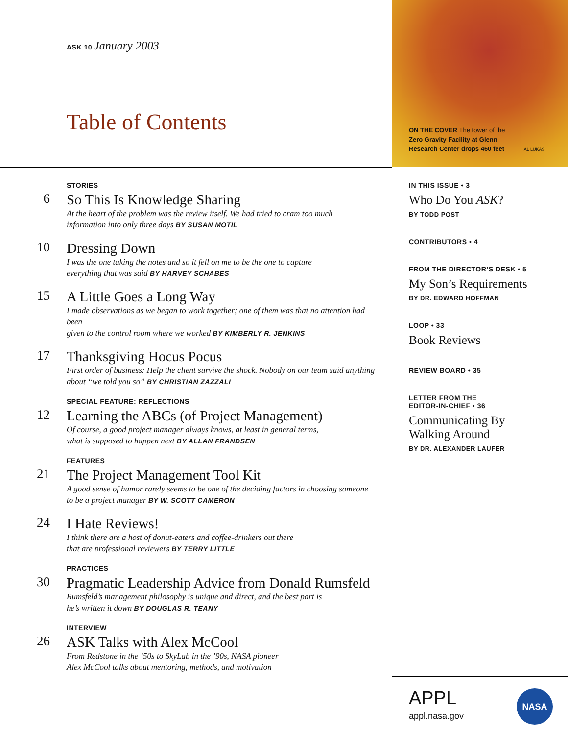ASK 10 January 2003
Table of Contents
STORIES
6
So This Is Knowledge Sharing
At the heart of the problem was the review itself. We had tried to cram too much
information into only three days BY SUSAN MOTIL
10
Dressing Down
I was the one taking the notes and so it fell on me to be the one to capture
everything that was said BY HARVEY SCHABES
15
A Little Goes a Long Way
I made observations as we began to work together; one of them was that no attention had been
given to the control room where we worked BY KIMBERLY R. JENKINS
17
Thanksgiving Hocus Pocus
First order of business: Help the client survive the shock. Nobody on our team said anything
about “we told you so” BY CHRISTIAN ZAZZALI
SPECIAL FEATURE: REFLECTIONS
12
Learning the ABCs (of Project Management)
Of course, a good project manager always knows, at least in general terms,
what is supposed to happen next BY ALLAN FRANDSEN
FEATURES
21
The Project Management Tool Kit
A good sense of humor rarely seems to be one of the deciding factors in choosing someone
to be a project manager BY W. SCOTT CAMERON
24
I Hate Reviews!
I think there are a host of donut-eaters and coffee-drinkers out there
that are professional reviewers BY TERRY LITTLE
PRACTICES
30
Pragmatic Leadership Advice from Donald Rumsfeld
Rumsfeld’s management philosophy is unique and direct, and the best part is
he’s written it down BY DOUGLAS R. TEANY
INTERVIEW
26
ASK Talks with Alex McCool
From Redstone in the ’50s to SkyLab in the ’90s, NASA pioneer
Alex McCool talks about mentoring, methods, and motivation
ON THE COVER The tower of the
Zero Gravity Facility at Glenn
Research Center drops 460 feet AL LUKAS
IN THIS ISSUE • 3
Who Do You ASK?
BY TODD POST
CONTRIBUTORS • 4
FROM THE DIRECTOR’S DESK • 5
My Son’s Requirements
BY DR. EDWARD HOFFMAN
LOOP • 33
Book Reviews
REVIEW BOARD • 35
LETTER FROM THE
EDITOR-IN-CHIEF • 36
Communicating By
Walking Around
BY DR. ALEXANDER LAUFER
APPL
appl.nasa.gov
NASA